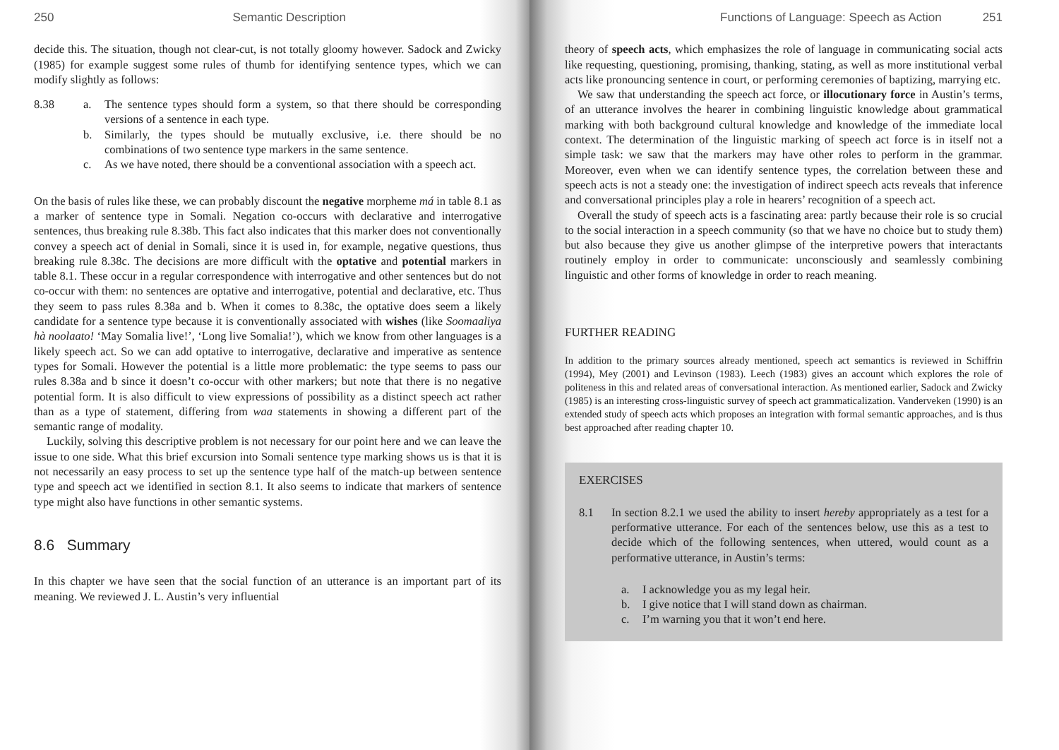250 Semantic Description
decide this. The situation, though not clear-cut, is not totally gloomy however. Sadock and Zwicky (1985) for example suggest some rules of thumb for identifying sentence types, which we can modify slightly as follows:
8.38 a. The sentence types should form a system, so that there should be corresponding versions of a sentence in each type.
b. Similarly, the types should be mutually exclusive, i.e. there should be no combinations of two sentence type markers in the same sentence.
c. As we have noted, there should be a conventional association with a speech act.
On the basis of rules like these, we can probably discount the negative morpheme má in table 8.1 as a marker of sentence type in Somali. Negation co-occurs with declarative and interrogative sentences, thus breaking rule 8.38b. This fact also indicates that this marker does not conventionally convey a speech act of denial in Somali, since it is used in, for example, negative questions, thus breaking rule 8.38c. The decisions are more difficult with the optative and potential markers in table 8.1. These occur in a regular correspondence with interrogative and other sentences but do not co-occur with them: no sentences are optative and interrogative, potential and declarative, etc. Thus they seem to pass rules 8.38a and b. When it comes to 8.38c, the optative does seem a likely candidate for a sentence type because it is conventionally associated with wishes (like Soomaaliya hà noolaato! ‘May Somalia live!’, ‘Long live Somalia!’), which we know from other languages is a likely speech act. So we can add optative to interrogative, declarative and imperative as sentence types for Somali. However the potential is a little more problematic: the type seems to pass our rules 8.38a and b since it doesn’t co-occur with other markers; but note that there is no negative potential form. It is also difficult to view expressions of possibility as a distinct speech act rather than as a type of statement, differing from waa statements in showing a different part of the semantic range of modality.
Luckily, solving this descriptive problem is not necessary for our point here and we can leave the issue to one side. What this brief excursion into Somali sentence type marking shows us is that it is not necessarily an easy process to set up the sentence type half of the match-up between sentence type and speech act we identified in section 8.1. It also seems to indicate that markers of sentence type might also have functions in other semantic systems.
8.6 Summary
In this chapter we have seen that the social function of an utterance is an important part of its meaning. We reviewed J. L. Austin’s very influential
Functions of Language: Speech as Action 251
theory of speech acts, which emphasizes the role of language in communicating social acts like requesting, questioning, promising, thanking, stating, as well as more institutional verbal acts like pronouncing sentence in court, or performing ceremonies of baptizing, marrying etc.
We saw that understanding the speech act force, or illocutionary force in Austin’s terms, of an utterance involves the hearer in combining linguistic knowledge about grammatical marking with both background cultural knowledge and knowledge of the immediate local context. The determination of the linguistic marking of speech act force is in itself not a simple task: we saw that the markers may have other roles to perform in the grammar. Moreover, even when we can identify sentence types, the correlation between these and speech acts is not a steady one: the investigation of indirect speech acts reveals that inference and conversational principles play a role in hearers’ recognition of a speech act.
Overall the study of speech acts is a fascinating area: partly because their role is so crucial to the social interaction in a speech community (so that we have no choice but to study them) but also because they give us another glimpse of the interpretive powers that interactants routinely employ in order to communicate: unconsciously and seamlessly combining linguistic and other forms of knowledge in order to reach meaning.
FURTHER READING
In addition to the primary sources already mentioned, speech act semantics is reviewed in Schiffrin (1994), Mey (2001) and Levinson (1983). Leech (1983) gives an account which explores the role of politeness in this and related areas of conversational interaction. As mentioned earlier, Sadock and Zwicky (1985) is an interesting cross-linguistic survey of speech act grammaticalization. Vanderveken (1990) is an extended study of speech acts which proposes an integration with formal semantic approaches, and is thus best approached after reading chapter 10.
EXERCISES
8.1 In section 8.2.1 we used the ability to insert hereby appropriately as a test for a performative utterance. For each of the sentences below, use this as a test to decide which of the following sentences, when uttered, would count as a performative utterance, in Austin’s terms:
a. I acknowledge you as my legal heir.
b. I give notice that I will stand down as chairman.
c. I’m warning you that it won’t end here.